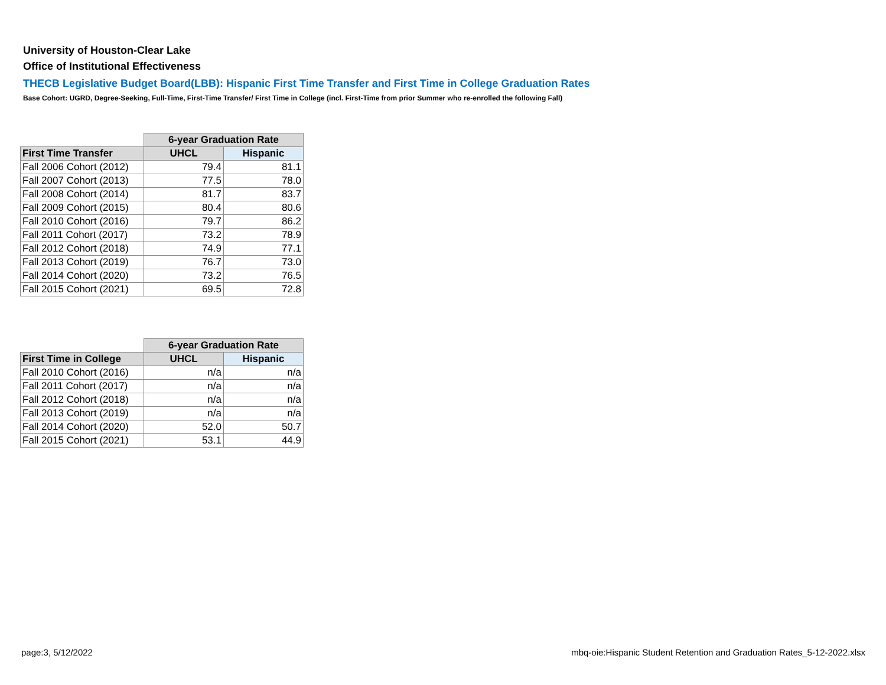University of Houston-Clear Lake
Office of Institutional Effectiveness
THECB Legislative Budget Board(LBB): Hispanic First Time Transfer and First Time in College Graduation Rates
Base Cohort: UGRD, Degree-Seeking, Full-Time, First-Time Transfer/ First Time in College (incl. First-Time from prior Summer who re-enrolled the following Fall)
| | 6-year Graduation Rate | |
| --- | --- | --- |
| First Time Transfer | UHCL | Hispanic |
| Fall 2006 Cohort (2012) | 79.4 | 81.1 |
| Fall 2007 Cohort (2013) | 77.5 | 78.0 |
| Fall 2008 Cohort (2014) | 81.7 | 83.7 |
| Fall 2009 Cohort (2015) | 80.4 | 80.6 |
| Fall 2010 Cohort (2016) | 79.7 | 86.2 |
| Fall 2011 Cohort (2017) | 73.2 | 78.9 |
| Fall 2012 Cohort (2018) | 74.9 | 77.1 |
| Fall 2013 Cohort (2019) | 76.7 | 73.0 |
| Fall 2014 Cohort (2020) | 73.2 | 76.5 |
| Fall 2015 Cohort (2021) | 69.5 | 72.8 |
| | 6-year Graduation Rate | |
| --- | --- | --- |
| First Time in College | UHCL | Hispanic |
| Fall 2010 Cohort (2016) | n/a | n/a |
| Fall 2011 Cohort (2017) | n/a | n/a |
| Fall 2012 Cohort (2018) | n/a | n/a |
| Fall 2013 Cohort (2019) | n/a | n/a |
| Fall 2014 Cohort (2020) | 52.0 | 50.7 |
| Fall 2015 Cohort (2021) | 53.1 | 44.9 |
page:3, 5/12/2022
mbq-oie:Hispanic Student Retention and Graduation Rates_5-12-2022.xlsx